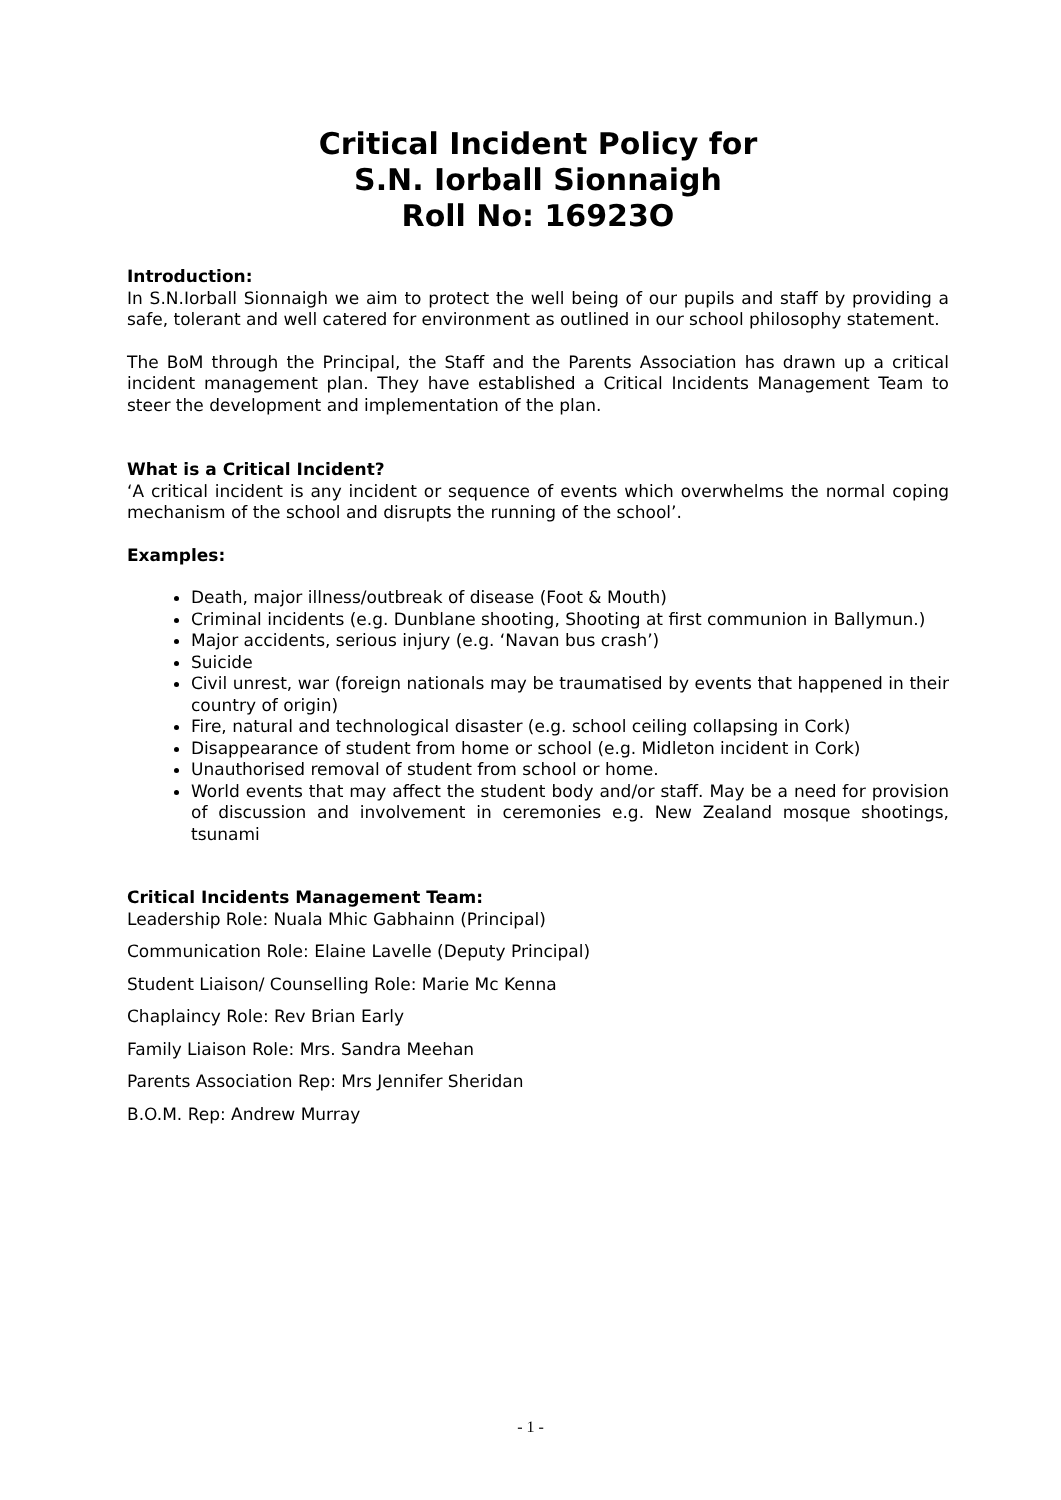Critical Incident Policy for
S.N. Iorball Sionnaigh
Roll No: 16923O
Introduction:
In S.N.Iorball Sionnaigh we aim to protect the well being of our pupils and staff by providing a safe, tolerant and well catered for environment as outlined in our school philosophy statement.
The BoM through the Principal, the Staff and the Parents Association has drawn up a critical incident management plan. They have established a Critical Incidents Management Team to steer the development and implementation of the plan.
What is a Critical Incident?
‘A critical incident is any incident or sequence of events which overwhelms the normal coping mechanism of the school and disrupts the running of the school’.
Examples:
Death, major illness/outbreak of disease (Foot & Mouth)
Criminal incidents (e.g. Dunblane shooting, Shooting at first communion in Ballymun.)
Major accidents, serious injury (e.g. ‘Navan bus crash’)
Suicide
Civil unrest, war (foreign nationals may be traumatised by events that happened in their country of origin)
Fire, natural and technological disaster (e.g. school ceiling collapsing in Cork)
Disappearance of student from home or school (e.g. Midleton incident in Cork)
Unauthorised removal of student from school or home.
World events that may affect the student body and/or staff. May be a need for provision of discussion and involvement in ceremonies e.g. New Zealand mosque shootings, tsunami
Critical Incidents Management Team:
Leadership Role: Nuala Mhic Gabhainn (Principal)
Communication Role: Elaine Lavelle (Deputy Principal)
Student Liaison/ Counselling Role: Marie Mc Kenna
Chaplaincy Role: Rev Brian Early
Family Liaison Role: Mrs. Sandra Meehan
Parents Association Rep: Mrs Jennifer Sheridan
B.O.M. Rep: Andrew Murray
- 1 -